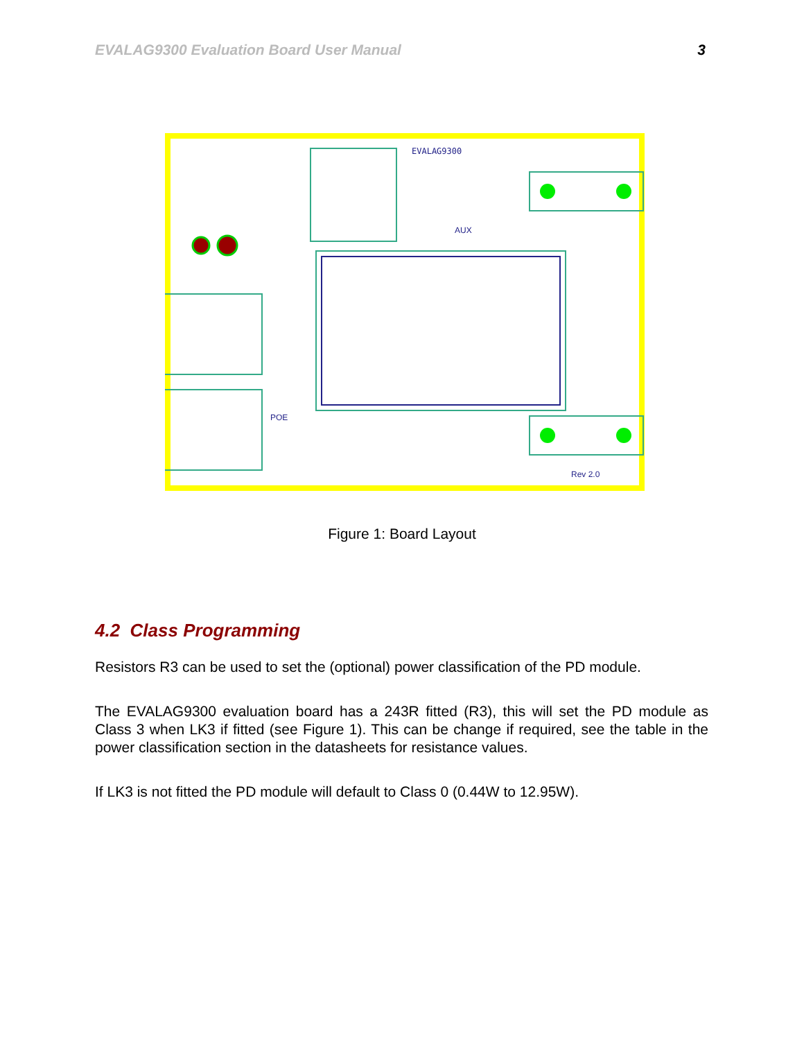EVALAG9300 Evaluation Board User Manual 3
EVALAG9300
AUX
POE
Rev 2.0
Figure 1: Board Layout
4.2 Class Programming
Resistors R3 can be used to set the (optional) power classification of the PD module.
The EVALAG9300 evaluation board has a 243R fitted (R3), this will set the PD module as Class 3 when LK3 if fitted (see Figure 1). This can be change if required, see the table in the power classification section in the datasheets for resistance values.
If LK3 is not fitted the PD module will default to Class 0 (0.44W to 12.95W).